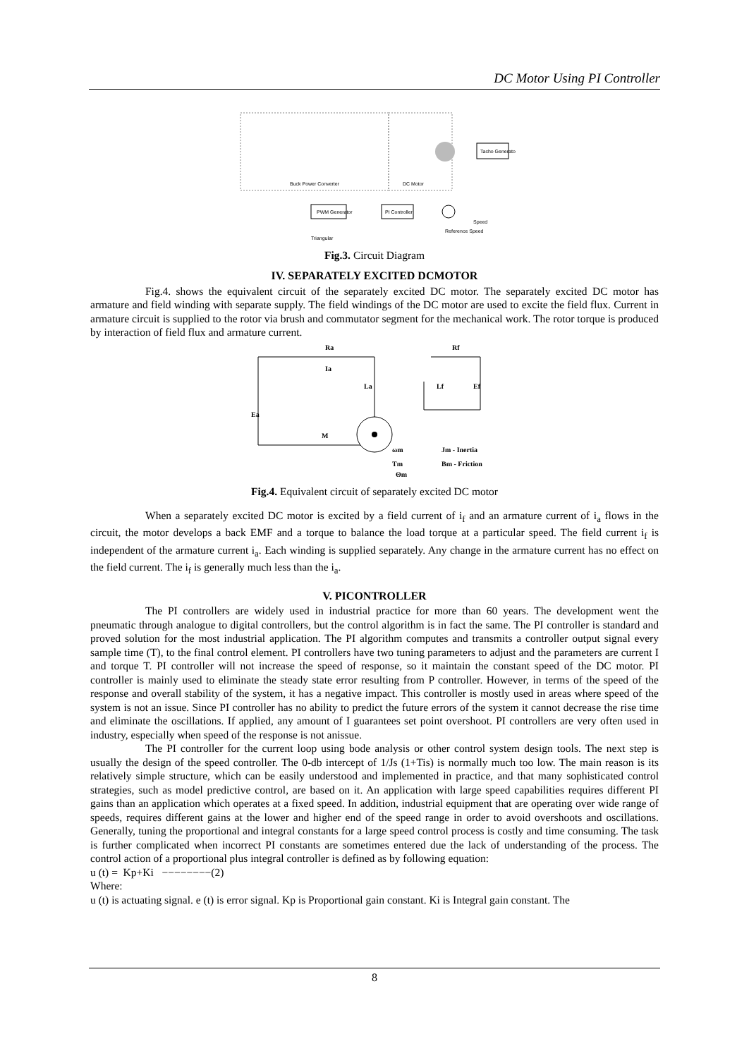DC Motor Using PI Controller
Buck Power Converter
DC Motor
Tacho Generator
PWM Generator
PI Controller
Triangular
Reference Speed
Speed
Fig.3. Circuit Diagram
IV. SEPARATELY EXCITED DCMOTOR
Fig.4. shows the equivalent circuit of the separately excited DC motor. The separately excited DC motor has armature and field winding with separate supply. The field windings of the DC motor are used to excite the field flux. Current in armature circuit is supplied to the rotor via brush and commutator segment for the mechanical work. The rotor torque is produced by interaction of field flux and armature current.
Ra
Ia
La
Ea
Rf
Lf
Ef
M
ωm
Jm - Inertia
Bm - Friction
Tm
Θm
Fig.4. Equivalent circuit of separately excited DC motor
When a separately excited DC motor is excited by a field current of i<sub>f</sub> and an armature current of i<sub>a</sub> flows in the circuit, the motor develops a back EMF and a torque to balance the load torque at a particular speed. The field current i<sub>f</sub> is independent of the armature current i<sub>a</sub>. Each winding is supplied separately. Any change in the armature current has no effect on the field current. The i<sub>f</sub> is generally much less than the i<sub>a</sub>.
V. PICONTROLLER
The PI controllers are widely used in industrial practice for more than 60 years. The development went the pneumatic through analogue to digital controllers, but the control algorithm is in fact the same. The PI controller is standard and proved solution for the most industrial application. The PI algorithm computes and transmits a controller output signal every sample time (T), to the final control element. PI controllers have two tuning parameters to adjust and the parameters are current I and torque T. PI controller will not increase the speed of response, so it maintain the constant speed of the DC motor. PI controller is mainly used to eliminate the steady state error resulting from P controller. However, in terms of the speed of the response and overall stability of the system, it has a negative impact. This controller is mostly used in areas where speed of the system is not an issue. Since PI controller has no ability to predict the future errors of the system it cannot decrease the rise time and eliminate the oscillations. If applied, any amount of I guarantees set point overshoot. PI controllers are very often used in industry, especially when speed of the response is not anissue.
The PI controller for the current loop using bode analysis or other control system design tools. The next step is usually the design of the speed controller. The 0-db intercept of 1/Js (1+Tis) is normally much too low. The main reason is its relatively simple structure, which can be easily understood and implemented in practice, and that many sophisticated control strategies, such as model predictive control, are based on it. An application with large speed capabilities requires different PI gains than an application which operates at a fixed speed. In addition, industrial equipment that are operating over wide range of speeds, requires different gains at the lower and higher end of the speed range in order to avoid overshoots and oscillations. Generally, tuning the proportional and integral constants for a large speed control process is costly and time consuming. The task is further complicated when incorrect PI constants are sometimes entered due the lack of understanding of the process. The control action of a proportional plus integral controller is defined as by following equation:
u (t) = Kp+Ki −−−−−−−−(2)
Where:
u (t) is actuating signal. e (t) is error signal. Kp is Proportional gain constant. Ki is Integral gain constant. The
8